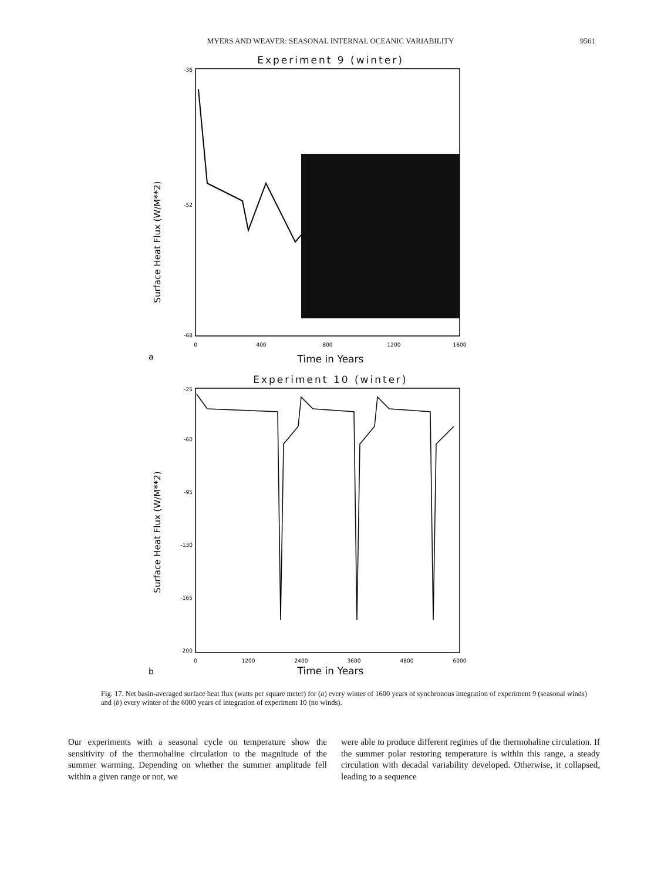MYERS AND WEAVER: SEASONAL INTERNAL OCEANIC VARIABILITY 9561
Experiment 9 (winter)
Surface Heat Flux (W/M**2)
-36
-52
-68
0
400
800
1200
1600
a
Time in Years
Experiment 10 (winter)
Surface Heat Flux (W/M**2)
-25
-60
-95
-130
-165
-200
0
1200
2400
3600
4800
6000
b
Time in Years
Fig. 17. Net basin-averaged surface heat flux (watts per square meter) for (a) every winter of 1600 years of synchronous integration of experiment 9 (seasonal winds) and (b) every winter of the 6000 years of integration of experiment 10 (no winds).
Our experiments with a seasonal cycle on temperature show the sensitivity of the thermohaline circulation to the magnitude of the summer warming. Depending on whether the summer amplitude fell within a given range or not, we
were able to produce different regimes of the thermohaline circulation. If the summer polar restoring temperature is within this range, a steady circulation with decadal variability developed. Otherwise, it collapsed, leading to a sequence